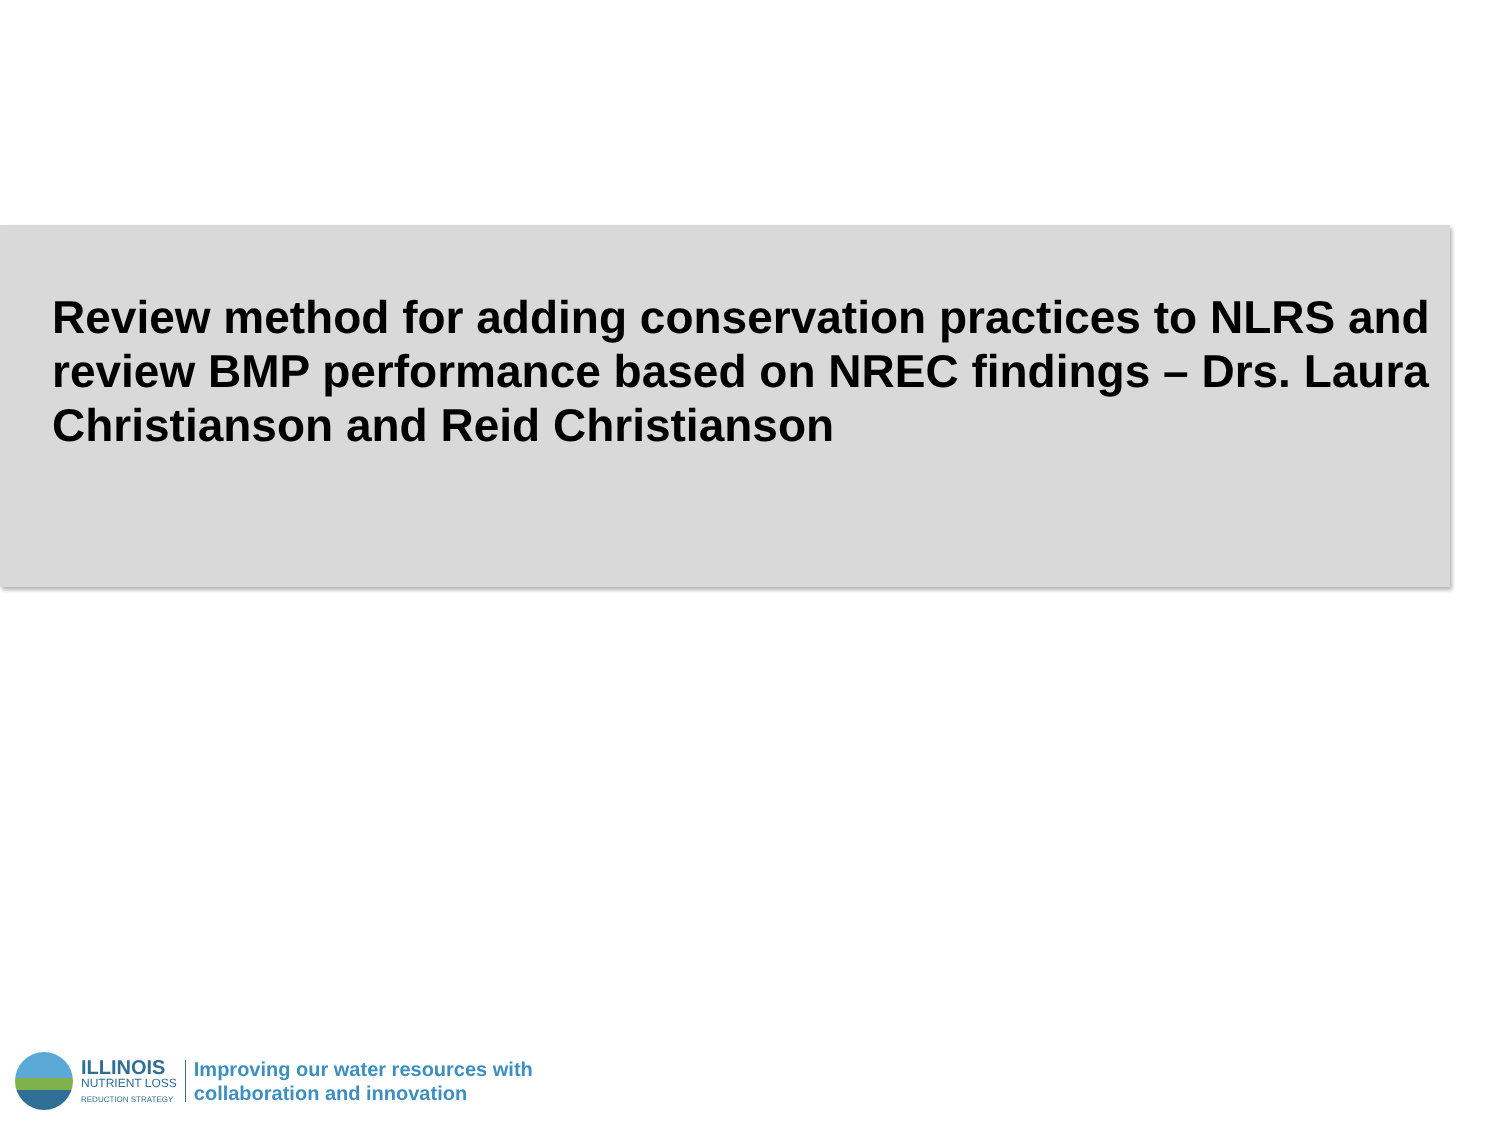Review method for adding conservation practices to NLRS and review BMP performance based on NREC findings – Drs. Laura Christianson and Reid Christianson
ILLINOIS
NUTRIENT LOSS
REDUCTION STRATEGY
Improving our water resources with
collaboration and innovation